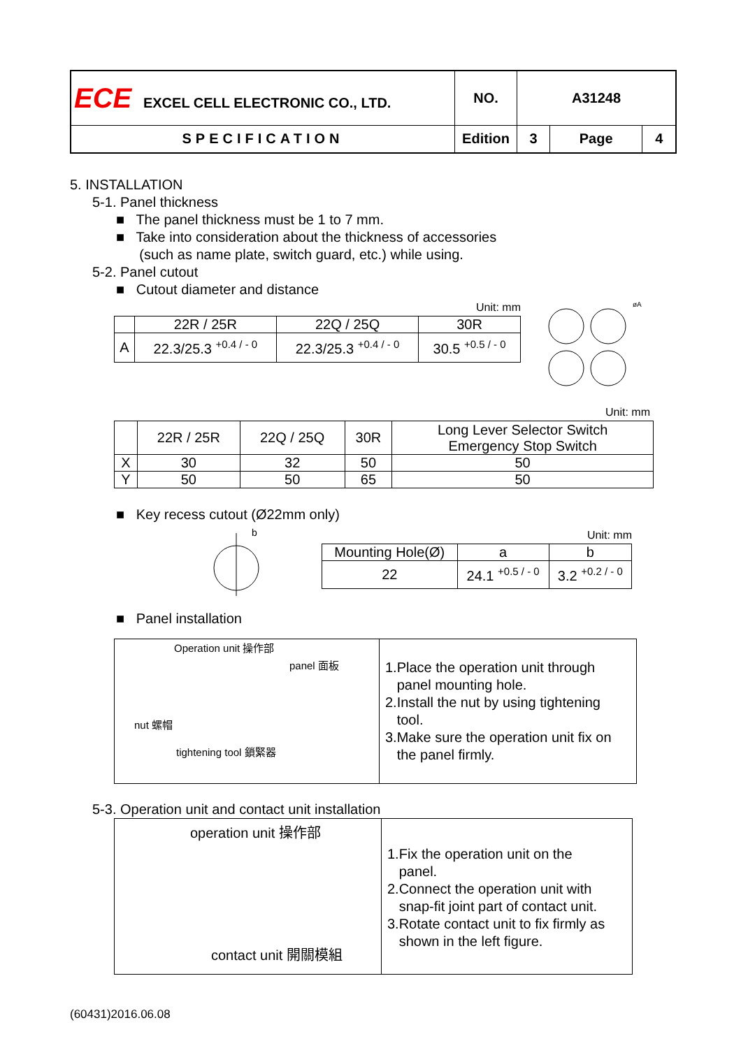| ECE EXCEL CELL ELECTRONIC CO., LTD. | NO. | A31248 | | |
| SPECIFICATION | Edition | 3 | Page | 4 |
5. INSTALLATION
5-1. Panel thickness
■ The panel thickness must be 1 to 7 mm.
■ Take into consideration about the thickness of accessories
(such as name plate, switch guard, etc.) while using.
5-2. Panel cutout
■ Cutout diameter and distance
Unit: mm
| | 22R / 25R | 22Q / 25Q | 30R |
| A | 22.3/25.3 <sup>+0.4 / - 0</sup> | 22.3/25.3 <sup>+0.4 / - 0</sup> | 30.5 <sup>+0.5 / - 0</sup> |
øA
Unit: mm
| | 22R / 25R | 22Q / 25Q | 30R | Long Lever Selector Switch Emergency Stop Switch |
| X | 30 | 32 | 50 | 50 |
| Y | 50 | 50 | 65 | 50 |
■ Key recess cutout (Ø22mm only)
b
Unit: mm
| Mounting Hole(Ø) | a | b |
| 22 | 24.1 <sup>+0.5 / - 0</sup> | 3.2 <sup>+0.2 / - 0</sup> |
■ Panel installation
Operation unit 操作部
panel 面板
nut 螺帽
tightening tool 鎖緊器
1.Place the operation unit through
panel mounting hole.
2.Install the nut by using tightening
tool.
3.Make sure the operation unit fix on
the panel firmly.
5-3. Operation unit and contact unit installation
operation unit 操作部
contact unit 開關模組
1.Fix the operation unit on the
panel.
2.Connect the operation unit with
snap-fit joint part of contact unit.
3.Rotate contact unit to fix firmly as
shown in the left figure.
(60431)2016.06.08